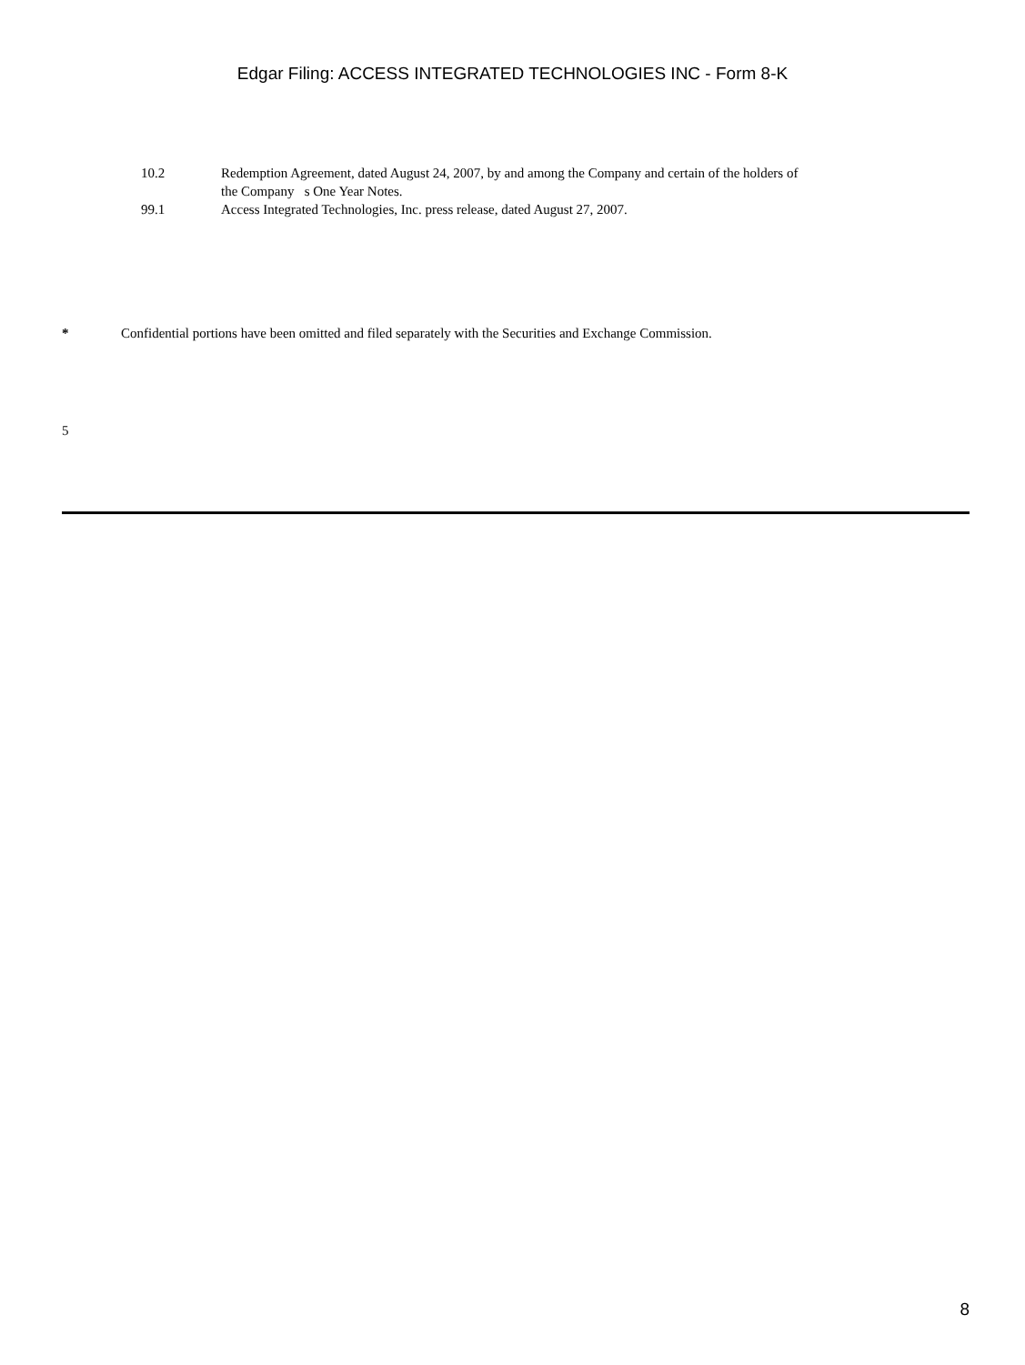Edgar Filing: ACCESS INTEGRATED TECHNOLOGIES INC - Form 8-K
10.2 Redemption Agreement, dated August 24, 2007, by and among the Company and certain of the holders of the Company s One Year Notes.
99.1 Access Integrated Technologies, Inc. press release, dated August 27, 2007.
* Confidential portions have been omitted and filed separately with the Securities and Exchange Commission.
5
8